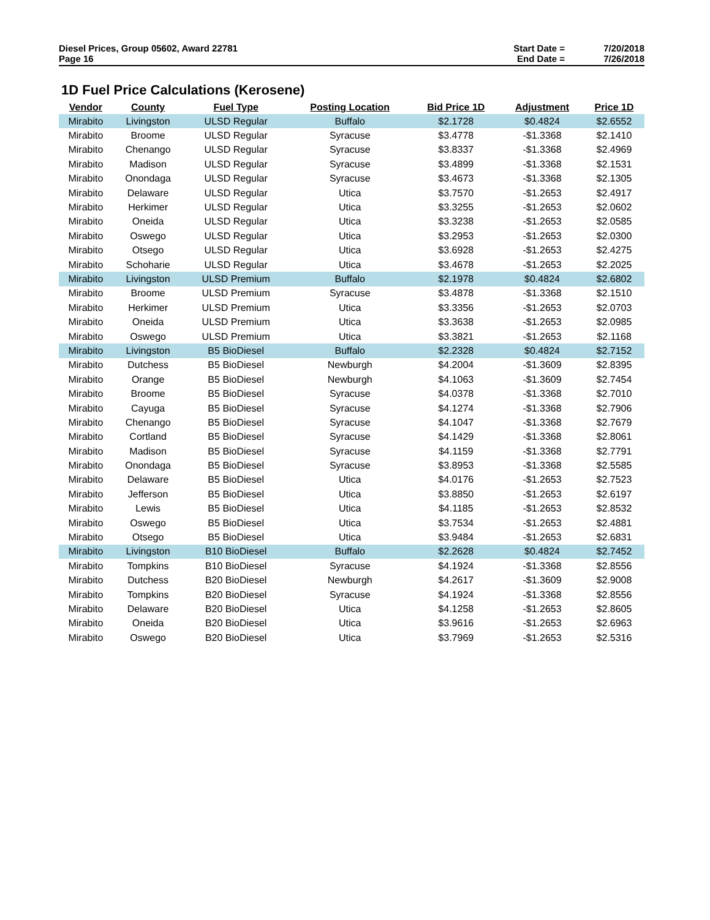Diesel Prices, Group 05602, Award 22781
Page 16
Start Date = 7/20/2018 End Date = 7/26/2018
1D Fuel Price Calculations (Kerosene)
| Vendor | County | Fuel Type | Posting Location | Bid Price 1D | Adjustment | Price 1D |
| --- | --- | --- | --- | --- | --- | --- |
| Mirabito | Livingston | ULSD Regular | Buffalo | $2.1728 | $0.4824 | $2.6552 |
| Mirabito | Broome | ULSD Regular | Syracuse | $3.4778 | -$1.3368 | $2.1410 |
| Mirabito | Chenango | ULSD Regular | Syracuse | $3.8337 | -$1.3368 | $2.4969 |
| Mirabito | Madison | ULSD Regular | Syracuse | $3.4899 | -$1.3368 | $2.1531 |
| Mirabito | Onondaga | ULSD Regular | Syracuse | $3.4673 | -$1.3368 | $2.1305 |
| Mirabito | Delaware | ULSD Regular | Utica | $3.7570 | -$1.2653 | $2.4917 |
| Mirabito | Herkimer | ULSD Regular | Utica | $3.3255 | -$1.2653 | $2.0602 |
| Mirabito | Oneida | ULSD Regular | Utica | $3.3238 | -$1.2653 | $2.0585 |
| Mirabito | Oswego | ULSD Regular | Utica | $3.2953 | -$1.2653 | $2.0300 |
| Mirabito | Otsego | ULSD Regular | Utica | $3.6928 | -$1.2653 | $2.4275 |
| Mirabito | Schoharie | ULSD Regular | Utica | $3.4678 | -$1.2653 | $2.2025 |
| Mirabito | Livingston | ULSD Premium | Buffalo | $2.1978 | $0.4824 | $2.6802 |
| Mirabito | Broome | ULSD Premium | Syracuse | $3.4878 | -$1.3368 | $2.1510 |
| Mirabito | Herkimer | ULSD Premium | Utica | $3.3356 | -$1.2653 | $2.0703 |
| Mirabito | Oneida | ULSD Premium | Utica | $3.3638 | -$1.2653 | $2.0985 |
| Mirabito | Oswego | ULSD Premium | Utica | $3.3821 | -$1.2653 | $2.1168 |
| Mirabito | Livingston | B5 BioDiesel | Buffalo | $2.2328 | $0.4824 | $2.7152 |
| Mirabito | Dutchess | B5 BioDiesel | Newburgh | $4.2004 | -$1.3609 | $2.8395 |
| Mirabito | Orange | B5 BioDiesel | Newburgh | $4.1063 | -$1.3609 | $2.7454 |
| Mirabito | Broome | B5 BioDiesel | Syracuse | $4.0378 | -$1.3368 | $2.7010 |
| Mirabito | Cayuga | B5 BioDiesel | Syracuse | $4.1274 | -$1.3368 | $2.7906 |
| Mirabito | Chenango | B5 BioDiesel | Syracuse | $4.1047 | -$1.3368 | $2.7679 |
| Mirabito | Cortland | B5 BioDiesel | Syracuse | $4.1429 | -$1.3368 | $2.8061 |
| Mirabito | Madison | B5 BioDiesel | Syracuse | $4.1159 | -$1.3368 | $2.7791 |
| Mirabito | Onondaga | B5 BioDiesel | Syracuse | $3.8953 | -$1.3368 | $2.5585 |
| Mirabito | Delaware | B5 BioDiesel | Utica | $4.0176 | -$1.2653 | $2.7523 |
| Mirabito | Jefferson | B5 BioDiesel | Utica | $3.8850 | -$1.2653 | $2.6197 |
| Mirabito | Lewis | B5 BioDiesel | Utica | $4.1185 | -$1.2653 | $2.8532 |
| Mirabito | Oswego | B5 BioDiesel | Utica | $3.7534 | -$1.2653 | $2.4881 |
| Mirabito | Otsego | B5 BioDiesel | Utica | $3.9484 | -$1.2653 | $2.6831 |
| Mirabito | Livingston | B10 BioDiesel | Buffalo | $2.2628 | $0.4824 | $2.7452 |
| Mirabito | Tompkins | B10 BioDiesel | Syracuse | $4.1924 | -$1.3368 | $2.8556 |
| Mirabito | Dutchess | B20 BioDiesel | Newburgh | $4.2617 | -$1.3609 | $2.9008 |
| Mirabito | Tompkins | B20 BioDiesel | Syracuse | $4.1924 | -$1.3368 | $2.8556 |
| Mirabito | Delaware | B20 BioDiesel | Utica | $4.1258 | -$1.2653 | $2.8605 |
| Mirabito | Oneida | B20 BioDiesel | Utica | $3.9616 | -$1.2653 | $2.6963 |
| Mirabito | Oswego | B20 BioDiesel | Utica | $3.7969 | -$1.2653 | $2.5316 |